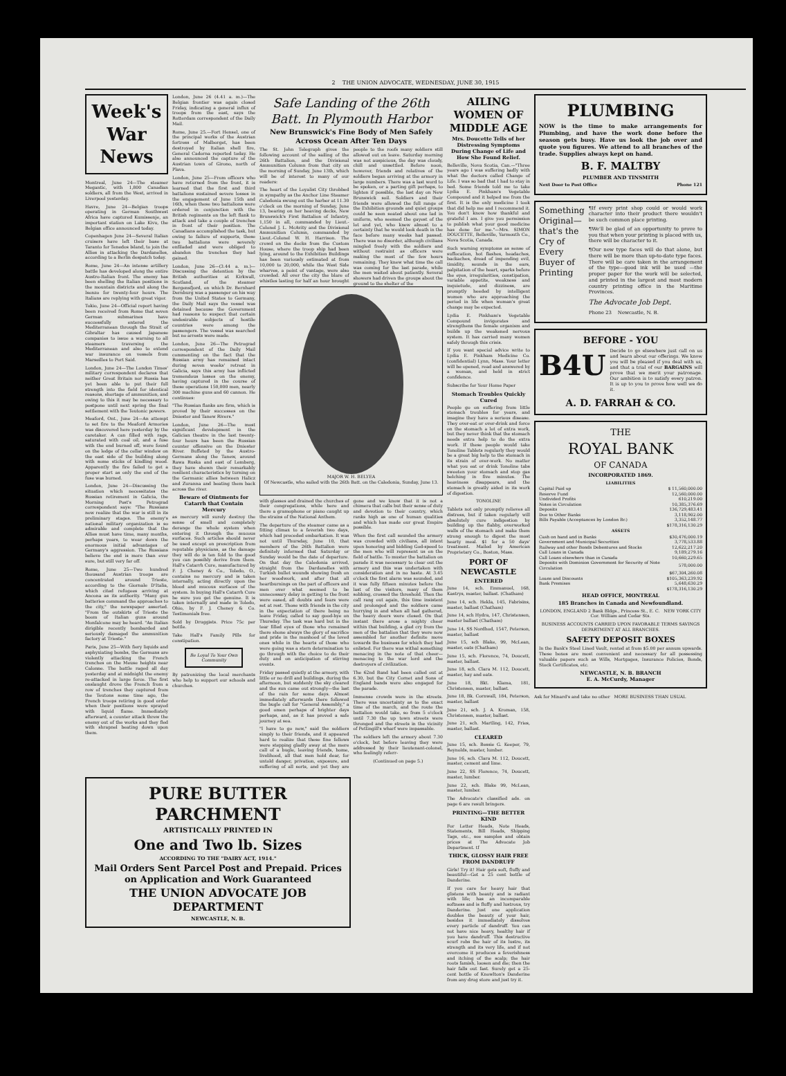2 THE UNION ADVOCATE, WEDNESDAY, JUNE 30, 1915
Week's War News
Montreal, June 24—The steamer Megantic, with 1,800 Canadian soldiers, all from the West, arrived in Liverpool yesterday.
Havre, June 24—Belgian troops operating in German Southwest Africa have captured Kumissenje, an important station on Lake Kivu, the Belgian office announced today.
Copenhagen June 24—Several Italian cruisers have left their base at Taranto for Tenedos Island, to join the Allies in attacking the Dardanelles, according to a Berlin despatch today.
Rome, June 24—An intense artillery battle has developed along the entire Austro-Italian front. The enemy has been shelling the Italian positions in the mountain districts and along the Isonzo for twenty-four hours. The Italians are replying with great vigor.
Tokio, June 24—Official report having been received from Rome that seven German submarines have successfully entered the Mediterranean through the Strait of Gibraltar has caused Japanese companies to issue a warning to all steamers traversing the Mediterranean and also to extend war insurance on vessels from Marseilles to Port Said.
London, June 24—The London Times' military correspondent declares that neither Great Britain nor Russia has yet been able to put their full strength into the field for identical reasons, shortage of ammunition, and owing to this it may be necessary to postpone until next spring the final settlement with the Teutonic powers.
Meaford, Ont., June 24—An attempt to set fire to the Meaford Armories was discovered here yesterday by the caretaker. A can filled with rags, saturated with coal oil, and a fuse with the end burned off, were found on the ledge of the cellar window on the east side of the building along with some sticks of kindling wood. Apparently the fire failed to get a proper start as only the end of the fuse was burned.
London, June 24—Discussing the situation which necessitates the Russian retirement in Galicia, the Morning Post's Petrograd correspondent says: "The Russians now realize that the war is still in its preliminary stages. The enemy's national military organization is so admirable and complete that the Allies must have time, many months, perhaps years, to wear down the enormous initial advantages of Germany's aggression. The Russians believe the end is more than ever sure, but still very far off.
Rome, June 25—Two hundred thousand Austrian troops are concentrated around Trieste, according to the Giornale D'Italia, which cited refugees arriving at Ancona as its authority. "Many gun batteries command the approaches to the city," the newspaper asserted. "From the outskirts of Trieste the boom of Italian guns around Monfalcone may be heard. "An Italian dirigible recently bombarded and seriously damaged the ammunition factory at Trieste."
Paris, June 25—With fiery liquids and asphyxiating bombs, the Germans are violently attacking the French trenches on the Meuse heights near Calonne. The battle raged all day yesterday and at midnight the enemy re-attacked in large force. The first onslaught drove the French from a row of trenches they captured from the Teutons some time ago, the French troops retiring in good order when their positions were sprayed with liquid flame. Immediately afterward, a counter attack threw the enemy out of the works and they fled with shrapnel beating down upon them.
London, June 26 (4.41 a. m.)—The Belgian frontier was again closed Friday, indicating a general influx of troops from the east, says the Rotterdam correspondent of the Daily Mail.
Rome, June 25.—Fort Hensel, one of the principal works of the Austrian fortress of Malborget, has been destroyed by Italian shell fire, General Cadorna reported today. He also announced the capture of the Austrian town of Girono, north of Plava.
London, June 25—From officers who have returned from the front, it is learned that the first and third battalions sustained severe losses in the engagement of June 15th and 16th, when these two battalions were ordered in conjunction with the British regiments on the left flank to attack and take a couple of trenches in front of their position. The Canadians accomplished the task, but owing to failure of supports, these two battalions were severely enfiladed and were obliged to abandon the trenches they had gained.
London, June 26—(3.44 a. m.)—Discussing the detention by the British authorities at Kirkwall, Scotland, of the steamer Bergensfjord, on which Dr. Bernhard Dernburg was a passenger on his way from the United States to Germany, the Daily Mail says the vessel was detained because the Government had reasons to suspect that certain undesirable subjects of hostile countries were among the passengers. The vessel was searched but no arrests were made.
London, June 26—The Petrograd correspondent of the Daily Mail commenting on the fact that the Russian army has remained intact during seven weeks' retreat in Galicia, says this army has inflicted tremendous losses on the enemy, having captured in the course of these operations 150,000 men, nearly 300 machine guns and 60 cannon. He continues:
"The Russian flanks are firm, which is proved by their successes on the Dniester and Tanew Rivers."
London, June 26—The most significant development in the Galician theatre in the last twenty-four hours has been the Russian counter offensive on the Dniester River. Buffeted by the Austro-Germans along the Tanew, around Rawa Ruska and east of Lemberg, they have shown their remarkably resilient characteristics by turning on the Germanic allies between Halicz and Zuranna and beating them back across the river.
Beware of Ointments for Catarrh that Contain Mercury
as mercury will surely destroy the sense of smell and completely derange the whole system when entering it through the mucous surfaces. Such articles should never be used except on prescription from reputable physicians, as the damage they will do is ten fold to the good you can possibly derive from them. Hall's Catarrh Cure, manufactured by F. J. Cheney & Co., Toledo, O., contains no mercury and is taken internally, acting directly upon the blood and mucous surfaces of the system. In buying Hall's Catarrh Cure be sure you get the genuine. It is taken internally and made in Toledo, Ohio, by F. J. Cheney & Co. Testimonials free.
Sold by Druggists. Price 75c per bottle.
Take Hall's Family Pills for constipation.
Be Loyal To Your Own Community
By patronizing the local merchants who help to support our schools and churches.
Safe Landing of the 26th Batt. In Plymouth Harbor
New Brunswick's Fine Body of Men Safely Across Ocean After Ten Days
The St. John Telegraph gives the following account of the sailing of the 26th Battalion, and the Divisional Ammunition Column from that city on the morning of Sunday, June 13th, which will be of interest to many of our readers:
The heart of the Loyalist City throbbed in sympathy as the Anchor Line Steamer Caledonia swung out the harbor at 11.30 o'clock on the morning of Sunday, June 13, bearing on her heaving decks, New Brunswick's First Battalion of Infantry, 1,150 in all, commanded by Lieut.-Colonel J. L. McAvity and the Divisional Ammunition Column, commanded by Lieut.-Colonel W. H. Harrison. The crowd on the docks from the Custom House, where the troop ship had been lying, around to the Exhibition Buildings has been variously estimated at from 10,000 to 20,000, while the West Side wharves, a point of vantage, were also crowded. All over the city the blare of whistles lasting for half an hour brought people to the roofs many soldiers still allowed out on leave. Saturday morning was not auspicious, the day was cloudy, chill and unsettled. Before noon, however, friends and relatives of the soldiers began arriving at the armory in large numbers. There was a last word to be spoken, or a parting gift perhaps, to lighten if possible, the last day on New Brunswick soil. Soldiers and their friends were allowed the full range of the Exhibition grounds and quiet groups could be seen seated about one lad in uniform, who seemed the gayest of the lot and yet, who knew almost to a certainty that he would look death in the face before many weeks had passed. There was no disorder, although civilians mingled freely with the soldiers and without restraint as officers were making the most of the few hours remaining. They knew what time the call was coming for the last parade, while the men waited about patiently. Several showers had driven the groups about the ground to the shelter of the
MAJOR W. H. BELYEA
Of Newcastle, who sailed with the 26th Batt. on the Caledonia, Sunday, June 13.
with glasses and drained the churches of their congregations, while here and there a gramophone or piano caught up the strains of the National Anthem.
The departure of the steamer came as a fitting climax to a feverish two days, which had preceded embarkation. It was not until Thursday, June 10, that members of the 26th Battalion were definitely informed that Saturday or Sunday would be the date of departure. On that day the Caledonia arrived, straight from the Dardanelles with Turkish bullet wounds showing fresh on her woodwork, and after that all heartburnings on the part of officers and men over what seemed to be unnecessary delay in getting to the front were eased, all doubts and fears were set at rest. Those with friends in the city in the expectation of there being no leave Friday, called to say good-bye on Thursday. The task was hard but in the tear filled eyes of those who remained there shone always the glory of sacrifice and pride in the manhood of the loved ones while in the hearts of those who were going was a stern determination to go through with the choice to do their duty and on anticipation of stirring events.
Friday passed quietly at the armory, with little or no drill and buildings, during the afternoon, but suddenly the sky cleared and the sun came out strongly—the last of the rain for some days. Almost immediately afterwards there followed the bugle call for "General Assembly," a good omen perhaps of brighter days perhaps, and, as it has proved a safe journey at sea.
"I have to go now," said the soldiers simply to their friends, and it appeared hard to realize that these fine fellows were stepping gladly away at the mere call of a bugle, leaving friends, home, livelihood, all that men hold dear, for untold danger, privation, exposure, and suffering of all sorts, and yet they are gone and we know that it is not a chimera that calls but their sense of duty and devotion to their country, which ranks high as one of human qualities and which has made our great Empire possible.
When the first call sounded the armory was crowded with civilians, all intent upon honoring and bidding God-speed to the men who will represent us on the field of battle. To muster the battalion on parade it was necessary to clear out the armory and this was undertaken with consideration and in no haste. At 3.45 o'clock the first alarm was sounded, and it was fully fifteen minutes before the last of the visitors, many of them sobbing, crossed the threshold. Then the call rang out again, this time insistent and prolonged and the soldiers came hurrying in and when all had gathered, the heavy doors were closed. On that instant there arose a mighty cheer within that building, a glad cry from the men of the battalion that they were now assembled for another definite move towards the business for which they had enlisted. For there was withal something menacing in the note of that cheer—menacing to the war lord and the destroyers of civilization.
The 62nd Band had been called out at 6.30, but the City Cornet and Sons of England bands were also engaged for the parade.
Immense crowds were in the streets. There was uncertainty as to the exact time of the march, and the route the battalion would take, so from 5 o'clock until 7.30 the up town streets were thronged and the streets in the vicinity of Pettingill's wharf were impassable.
The soldiers left the armory about 7.30 o'clock, but before leaving they were addressed by their lieutenant-colonel, who feelingly referr-
(Continued on page 5.)
AILING WOMEN OF MIDDLE AGE
Mrs. Doucette Tells of her Distressing Symptoms During Change of Life and How She Found Relief.
Belleville, Nova Scotia, Can.—"Three years ago I was suffering badly with what the doctors called Change of Life. I was so bad that I had to stay in bed. Some friends told me to take Lydia E. Pinkham's Vegetable Compound and it helped me from the first. It is the only medicine I took that did help me and I recommend it. You don't know how thankful and grateful I am. I give you permission to publish what your good medicine has done for me."—Mrs. SIMON DOUCETTE, Belleville, Yarmouth Co., Nova Scotia, Canada.
Such warning symptoms as sense of suffocation, hot flashes, headaches, backaches, dread of impending evil, timidity, sounds in the ears, palpitation of the heart, sparks before the eyes, irregularities, constipation, variable appetite, weakness and inquietude, and dizziness, are promptly heeded by intelligent women who are approaching the period in life when woman's great change may be expected.
Lydia E. Pinkham's Vegetable Compound invigorates and strengthens the female organism and builds up the weakened nervous system. It has carried many women safely through this crisis.
If you want special advice write to Lydia E. Pinkham Medicine Co. (confidential) Lynn, Mass. Your letter will be opened, read and answered by a woman, and held in strict confidence.
Subscribe for Your Home Paper
Stomach Troubles Quickly Cured
People go on suffering from little stomach troubles for years, and imagine they have a serious disease. They over-eat or over-drink and force on the stomach a lot of extra work, but they never think that the stomach needs extra help to do the extra work. If these people would take Tonoline Tablets regularly they would be a great big help to the stomach in its strain of over-work. No matter what you eat or drink Tonoline tabs sweeten your stomach and stop gas belching in five minutes. The heaviness disappears, and the stomach is greatly aided in its work of digestion.
TONOLINE
Tablets not only promptly relieves all distress, but if taken regularly will absolutely cure indigestion by building up the flabby, overworked walls of the stomach and make them strong enough to digest the most hearty meal. $1 for a 50 days' treatment. Mailed by American Proprietary Co., Boston, Mass.
PORT OF NEWCASTLE
ENTERED
June 14, sch. Emmanuel, 168, Kastrys, master, ballast. (Chatham)
June 14, sch. Hekla, 145, Fabrisins, master, ballast (Chatham)
June 14, sch Hydra, 147, Christensen, master ballast (Chatham)
June 14, SS Nordhod, 1547, Peterson, master, ballast
June 15, sch Blake, 99, McLean, master, oats (Chatham)
June 15, sch. Florence, 74, Doucett, master, ballast.
June 18, sch. Clara M. 112, Doucett, master, hay and oats.
June 18, Bkt. Klama, 181, Christensen, master, ballast.
June 18, Bk. Cornwall, 184, Peterson, master, ballast
June 21, sch. J. A. Kroman, 158, Christensen, master, ballast.
June 21, sch. Martling, 142, Fries, master, ballast.
CLEARED
June 15, sch. Bessie G. Keeper, 79, Reynolds, master, lumber.
June 16, sch. Clara M. 112, Doucett, master, cement and lime.
June 22, SS Florence, 74, Doucett, master, lumber.
June 22, sch. Blake 99, McLean, master, lumber.
The Advocate's classified ads. on page 6 are result bringers.
PRINTING—THE BETTER KIND
For Letter Heads, Note Heads, Statements, Bill Heads, Shipping Tags, etc., see samples and obtain prices at The Advocate Job Department. tf
THICK, GLOSSY HAIR FREE FROM DANDRUFF
Girls! Try it! Hair gets soft, fluffy and beautiful—Get a 25 cent bottle of Danderine.
If you care for heavy hair that glistens with beauty and is radiant with life; has an incomparable softness and is fluffy and lustrous, try Danderine. Just one application doubles the beauty of your hair, besides it immediately dissolves every particle of dandruff. You can not have nice heavy, healthy hair if you have dandruff. This destructive scurf robs the hair of its lustre, its strength and its very life, and if not overcome it produces a feverishness and itching of the scalp; the hair roots famish, loosen and die; then the hair falls out fast. Surely get a 25-cent bottle of Knowlton's Danderine from any drug store and just try it.
PLUMBING
NOW is the time to make arrangements for Plumbing, and have the work done before the season gets busy. Have us look the job over and quote you figures. We attend to all branches of the trade. Supplies always kept on hand.
B. F. MALTBY
PLUMBER AND TINSMITH
Next Door to Post Office Phone 121
Something Original—that's the Cry of Every Buyer of Printing
¶If every print shop could or would work character into their product there wouldn't be such common place printing.
¶We'll be glad of an opportunity to prove to you that when your printing is placed with us, there will be character to it.
¶Our new type faces will do that alone, but there will be more than up-to-date type faces. There will be care taken in the arrangement of the type—good ink will be used —the proper paper for the work will be selected, and printed in the largest and most modern country printing office in the Maritime Provinces.
The Advocate Job Dept.
Phone 23 Newcastle, N. B.
BEFORE - YOU
B4U
Decide to go elsewhere just call on us and learn about our offerings. We know you will be pleased if you deal with us, and that a trial of our BARGAINS will prove that we merit your patronage. Our ambition is to satisfy every patron. It is up to you to prove how well we do it.
A. D. FARRAH & CO.
THE
ROYAL BANK
OF CANADA
INCORPORATED 1869.
| LIABILITIES | |
| --- | --- |
| Capital Paid up | $ 11,560,000.00 |
| Reserve Fund | 12,560,000.00 |
| Undivided Profits | 610,219.00 |
| Notes in Circulation | 10,385,376.69 |
| Deposits | 136,729,483.41 |
| Due to Other Banks | 3,118,902.00 |
| Bills Payable (Acceptances by London Br.) | 3,352,148.77 |
| | $178,316,130.29 |
| ASSETS | |
| Cash on hand and in Banks | $30,476,000.19 |
| Government and Municipal Securities | 3,778,533.88 |
| Railway and other Bonds Debentures and Stocks | 12,622,217.20 |
| Call Loans in Canada | 9,189,279.16 |
| Call Loans elsewhere than in Canada | 10,660,229.65 |
| Deposits with Dominion Government for Security of Note Circulation | 578,000.00 |
| | $67,304,260.08 |
| Loans and Discounts | $105,363,239.92 |
| Bank Premises | 5,648,630.29 |
| | $178,316,130.29 |
HEAD OFFICE, MONTREAL
185 Branches in Canada and Newfoundland.
LONDON, ENGLAND 2 Bank Bldgs., Princess St., E. C. NEW YORK CITY Cor. William and Cedar Sts.
BUSINESS ACCOUNTS CARRIED UPON FAVORABLE TERMS SAVINGS DEPARTMENT AT ALL BRANCHES.
SAFETY DEPOSIT BOXES
In the Bank's Steel Lined Vault, rented at from $5.00 per annum upwards. These boxes are most convenient and necessary for all possessing valuable papers such as Wills, Mortgages, Insurance Policies, Bonds, Stock Certificates, etc.
NEWCASTLE, N. B. BRANCH
E. A. McCurdy, Manager
Ask for Minard's and take no other MORE BUSINESS THAN USUAL
PURE BUTTER PARCHMENT
ARTISTICALLY PRINTED IN
One and Two lb. Sizes
ACCORDING TO THE "DAIRY ACT, 1914."
Mail Orders Sent Parcel Post and Prepaid. Prices on Application and Work Guaranteed
THE UNION ADVOCATE JOB DEPARTMENT
NEWCASTLE, N. B.